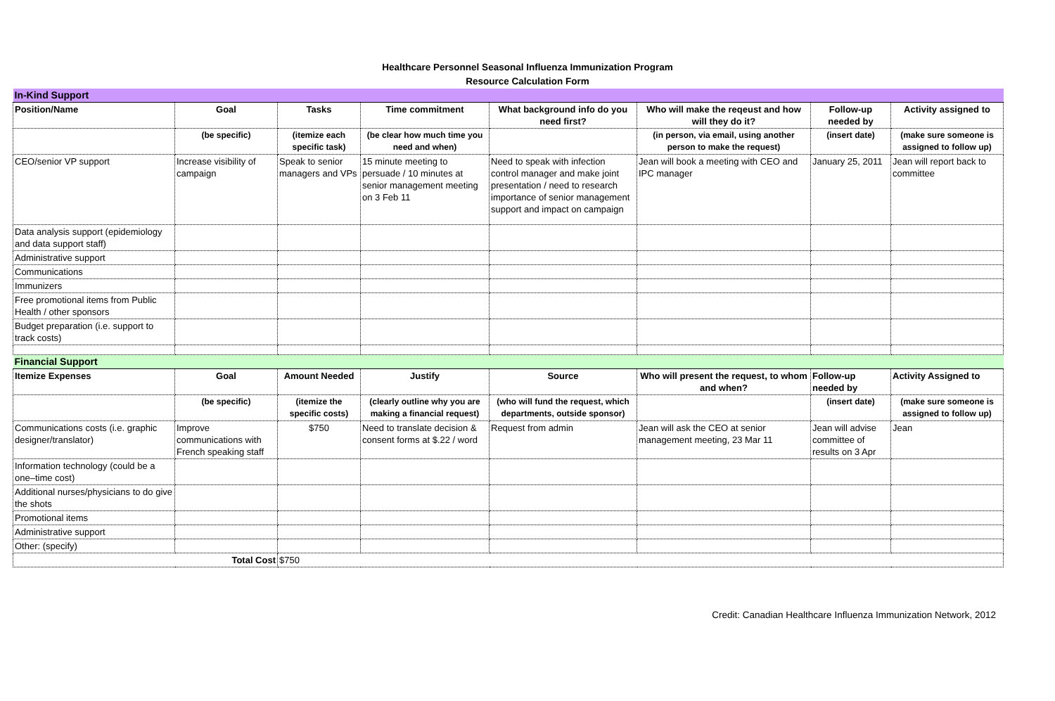Healthcare Personnel Seasonal Influenza Immunization Program
Resource Calculation Form
| In-Kind Support | | | | | | | |
| Position/Name | Goal | Tasks | Time commitment | What background info do you need first? | Who will make the reqeust and how will they do it? | Follow-up needed by | Activity assigned to |
| | (be specific) | (itemize each specific task) | (be clear how much time you need and when) | | (in person, via email, using another person to make the request) | (insert date) | (make sure someone is assigned to follow up) |
| CEO/senior VP support | Increase visibility of campaign | Speak to senior managers and VPs | 15 minute meeting to persuade / 10 minutes at senior management meeting on 3 Feb 11 | Need to speak with infection control manager and make joint presentation / need to research importance of senior management support and impact on campaign | Jean will book a meeting with CEO and IPC manager | January 25, 2011 | Jean will report back to committee |
| Data analysis support (epidemiology and data support staff) | | | | | | | |
| Administrative support | | | | | | | |
| Communications | | | | | | | |
| Immunizers | | | | | | | |
| Free promotional items from Public Health / other sponsors | | | | | | | |
| Budget preparation (i.e. support to track costs) | | | | | | | |
| Financial Support | | | | | | | |
| Itemize Expenses | Goal | Amount Needed | Justify | Source | Who will present the request, to whom and when? | Follow-up needed by | Activity Assigned to |
| | (be specific) | (itemize the specific costs) | (clearly outline why you are making a financial request) | (who will fund the request, which departments, outside sponsor) | | (insert date) | (make sure someone is assigned to follow up) |
| Communications costs (i.e. graphic designer/translator) | Improve communications with French speaking staff | $750 | Need to translate decision & consent forms at $.22 / word | Request from admin | Jean will ask the CEO at senior management meeting, 23 Mar 11 | Jean will advise committee of results on 3 Apr | Jean |
| Information technology (could be a one–time cost) | | | | | | | |
| Additional nurses/physicians to do give the shots | | | | | | | |
| Promotional items | | | | | | | |
| Administrative support | | | | | | | |
| Other: (specify) | | | | | | | |
| Total Cost | | $750 | | | | | |
Credit: Canadian Healthcare Influenza Immunization Network, 2012